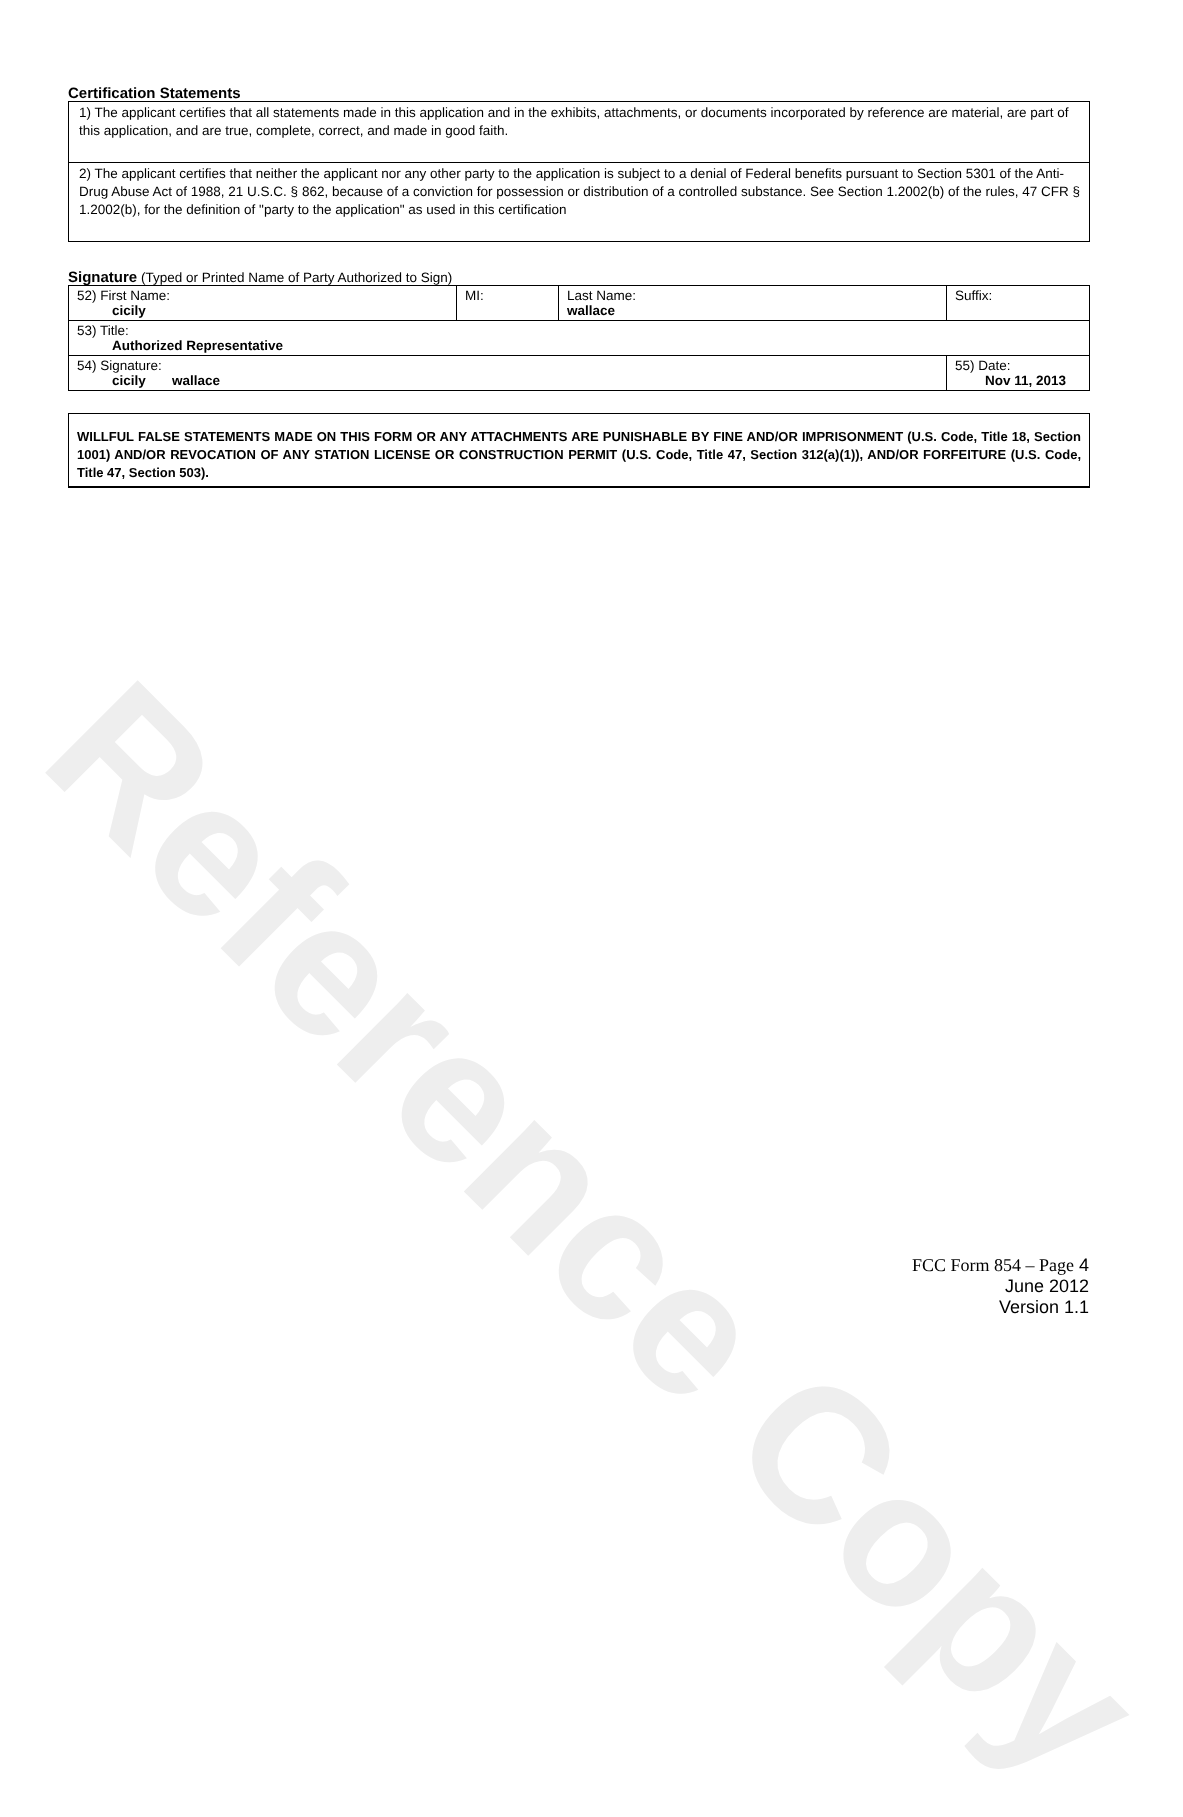Reference Copy
Certification Statements
1) The applicant certifies that all statements made in this application and in the exhibits, attachments, or documents incorporated by reference are material, are part of this application, and are true, complete, correct, and made in good faith.
2) The applicant certifies that neither the applicant nor any other party to the application is subject to a denial of Federal benefits pursuant to Section 5301 of the Anti-Drug Abuse Act of 1988, 21 U.S.C. § 862, because of a conviction for possession or distribution of a controlled substance. See Section 1.2002(b) of the rules, 47 CFR § 1.2002(b), for the definition of "party to the application" as used in this certification
Signature (Typed or Printed Name of Party Authorized to Sign)
| 52) First Name: cicily | MI: | Last Name: wallace | Suffix: |
| 53) Title: Authorized Representative | | | |
| 54) Signature: cicily wallace | | | 55) Date: Nov 11, 2013 |
WILLFUL FALSE STATEMENTS MADE ON THIS FORM OR ANY ATTACHMENTS ARE PUNISHABLE BY FINE AND/OR IMPRISONMENT (U.S. Code, Title 18, Section 1001) AND/OR REVOCATION OF ANY STATION LICENSE OR CONSTRUCTION PERMIT (U.S. Code, Title 47, Section 312(a)(1)), AND/OR FORFEITURE (U.S. Code, Title 47, Section 503).
FCC Form 854 – Page 4
June 2012
Version 1.1